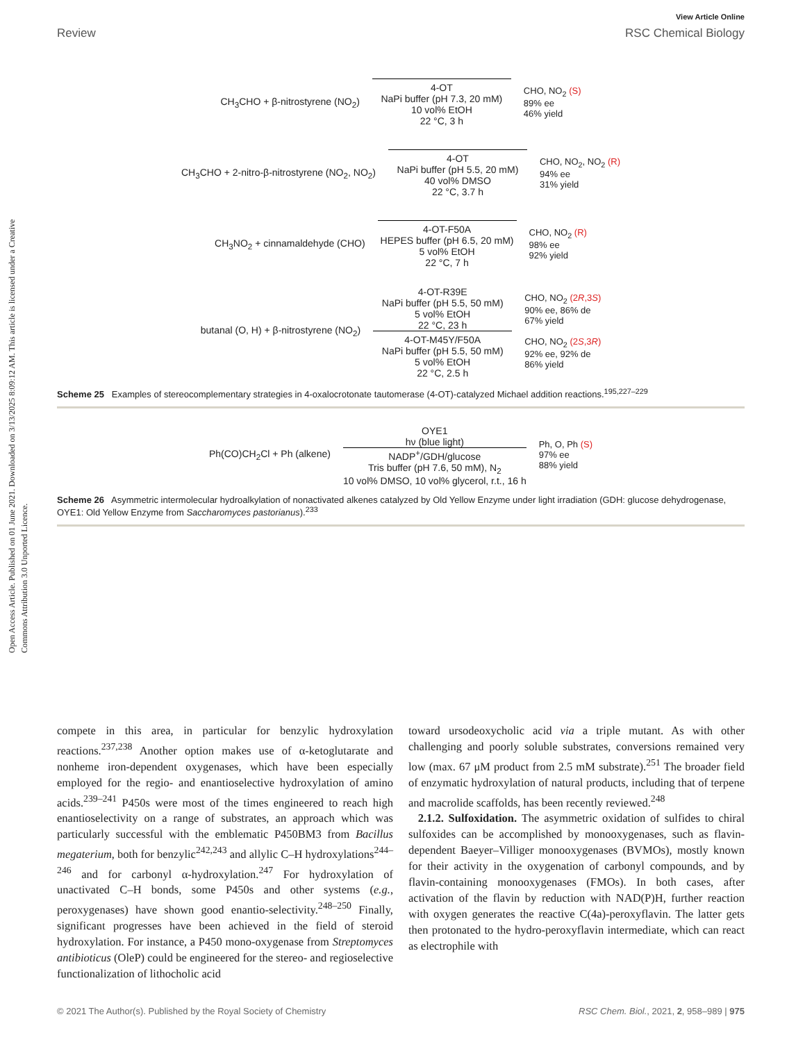Open Access Article. Published on 01 June 2021. Downloaded on 3/13/2025 8:09:12 AM. This article is licensed under a Creative Commons Attribution 3.0 Unported Licence.
View Article Online
Review RSC Chemical Biology
CH<sub>3</sub>CHO + β-nitrostyrene (NO<sub>2</sub>)
4-OT
NaPi buffer (pH 7.3, 20 mM)
10 vol% EtOH
22 °C, 3 h
CHO, NO<sub>2</sub> (S)
89% ee
46% yield
CH<sub>3</sub>CHO + 2-nitro-β-nitrostyrene (NO<sub>2</sub>, NO<sub>2</sub>)
4-OT
NaPi buffer (pH 5.5, 20 mM)
40 vol% DMSO
22 °C, 3.7 h
CHO, NO<sub>2</sub>, NO<sub>2</sub> (R)
94% ee
31% yield
CH<sub>3</sub>NO<sub>2</sub> + cinnamaldehyde (CHO)
4-OT-F50A
HEPES buffer (pH 6.5, 20 mM)
5 vol% EtOH
22 °C, 7 h
CHO, NO<sub>2</sub> (R)
98% ee
92% yield
butanal (O, H) + β-nitrostyrene (NO<sub>2</sub>)
4-OT-R39E
NaPi buffer (pH 5.5, 50 mM)
5 vol% EtOH
22 °C, 23 h
4-OT-M45Y/F50A
NaPi buffer (pH 5.5, 50 mM)
5 vol% EtOH
22 °C, 2.5 h
CHO, NO<sub>2</sub> (2R,3S)
90% ee, 86% de
67% yield
CHO, NO<sub>2</sub> (2S,3R)
92% ee, 92% de
86% yield
Scheme 25 Examples of stereocomplementary strategies in 4-oxalocrotonate tautomerase (4-OT)-catalyzed Michael addition reactions.<sup>195,227–229</sup>
Ph(CO)CH<sub>2</sub>Cl + Ph (alkene)
OYE1
hν (blue light)
NADP<sup>+</sup>/GDH/glucose
Tris buffer (pH 7.6, 50 mM), N<sub>2</sub>
10 vol% DMSO, 10 vol% glycerol, r.t., 16 h
Ph, O, Ph (S)
97% ee
88% yield
Scheme 26 Asymmetric intermolecular hydroalkylation of nonactivated alkenes catalyzed by Old Yellow Enzyme under light irradiation (GDH: glucose dehydrogenase, OYE1: Old Yellow Enzyme from Saccharomyces pastorianus).<sup>233</sup>
compete in this area, in particular for benzylic hydroxylation reactions.<sup>237,238</sup> Another option makes use of α-ketoglutarate and nonheme iron-dependent oxygenases, which have been especially employed for the regio- and enantioselective hydroxylation of amino acids.<sup>239–241</sup> P450s were most of the times engineered to reach high enantioselectivity on a range of substrates, an approach which was particularly successful with the emblematic P450BM3 from Bacillus megaterium, both for benzylic<sup>242,243</sup> and allylic C–H hydroxylations<sup>244–246</sup> and for carbonyl α-hydroxylation.<sup>247</sup> For hydroxylation of unactivated C–H bonds, some P450s and other systems (e.g., peroxygenases) have shown good enantio-selectivity.<sup>248–250</sup> Finally, significant progresses have been achieved in the field of steroid hydroxylation. For instance, a P450 mono-oxygenase from Streptomyces antibioticus (OleP) could be engineered for the stereo- and regioselective functionalization of lithocholic acid
toward ursodeoxycholic acid via a triple mutant. As with other challenging and poorly soluble substrates, conversions remained very low (max. 67 μM product from 2.5 mM substrate).<sup>251</sup> The broader field of enzymatic hydroxylation of natural products, including that of terpene and macrolide scaffolds, has been recently reviewed.<sup>248</sup>
2.1.2. Sulfoxidation. The asymmetric oxidation of sulfides to chiral sulfoxides can be accomplished by monooxygenases, such as flavin-dependent Baeyer–Villiger monooxygenases (BVMOs), mostly known for their activity in the oxygenation of carbonyl compounds, and by flavin-containing monooxygenases (FMOs). In both cases, after activation of the flavin by reduction with NAD(P)H, further reaction with oxygen generates the reactive C(4a)-peroxyflavin. The latter gets then protonated to the hydro-peroxyflavin intermediate, which can react as electrophile with
© 2021 The Author(s). Published by the Royal Society of Chemistry RSC Chem. Biol., 2021, 2, 958–989 | 975